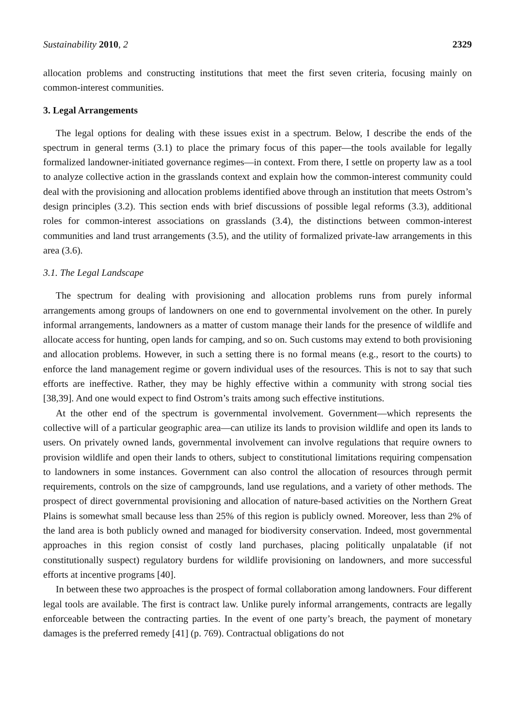Sustainability 2010, 2 2329
allocation problems and constructing institutions that meet the first seven criteria, focusing mainly on common-interest communities.
3. Legal Arrangements
The legal options for dealing with these issues exist in a spectrum. Below, I describe the ends of the spectrum in general terms (3.1) to place the primary focus of this paper—the tools available for legally formalized landowner-initiated governance regimes—in context. From there, I settle on property law as a tool to analyze collective action in the grasslands context and explain how the common-interest community could deal with the provisioning and allocation problems identified above through an institution that meets Ostrom’s design principles (3.2). This section ends with brief discussions of possible legal reforms (3.3), additional roles for common-interest associations on grasslands (3.4), the distinctions between common-interest communities and land trust arrangements (3.5), and the utility of formalized private-law arrangements in this area (3.6).
3.1. The Legal Landscape
The spectrum for dealing with provisioning and allocation problems runs from purely informal arrangements among groups of landowners on one end to governmental involvement on the other. In purely informal arrangements, landowners as a matter of custom manage their lands for the presence of wildlife and allocate access for hunting, open lands for camping, and so on. Such customs may extend to both provisioning and allocation problems. However, in such a setting there is no formal means (e.g., resort to the courts) to enforce the land management regime or govern individual uses of the resources. This is not to say that such efforts are ineffective. Rather, they may be highly effective within a community with strong social ties [38,39]. And one would expect to find Ostrom’s traits among such effective institutions.
At the other end of the spectrum is governmental involvement. Government—which represents the collective will of a particular geographic area—can utilize its lands to provision wildlife and open its lands to users. On privately owned lands, governmental involvement can involve regulations that require owners to provision wildlife and open their lands to others, subject to constitutional limitations requiring compensation to landowners in some instances. Government can also control the allocation of resources through permit requirements, controls on the size of campgrounds, land use regulations, and a variety of other methods. The prospect of direct governmental provisioning and allocation of nature-based activities on the Northern Great Plains is somewhat small because less than 25% of this region is publicly owned. Moreover, less than 2% of the land area is both publicly owned and managed for biodiversity conservation. Indeed, most governmental approaches in this region consist of costly land purchases, placing politically unpalatable (if not constitutionally suspect) regulatory burdens for wildlife provisioning on landowners, and more successful efforts at incentive programs [40].
In between these two approaches is the prospect of formal collaboration among landowners. Four different legal tools are available. The first is contract law. Unlike purely informal arrangements, contracts are legally enforceable between the contracting parties. In the event of one party’s breach, the payment of monetary damages is the preferred remedy [41] (p. 769). Contractual obligations do not